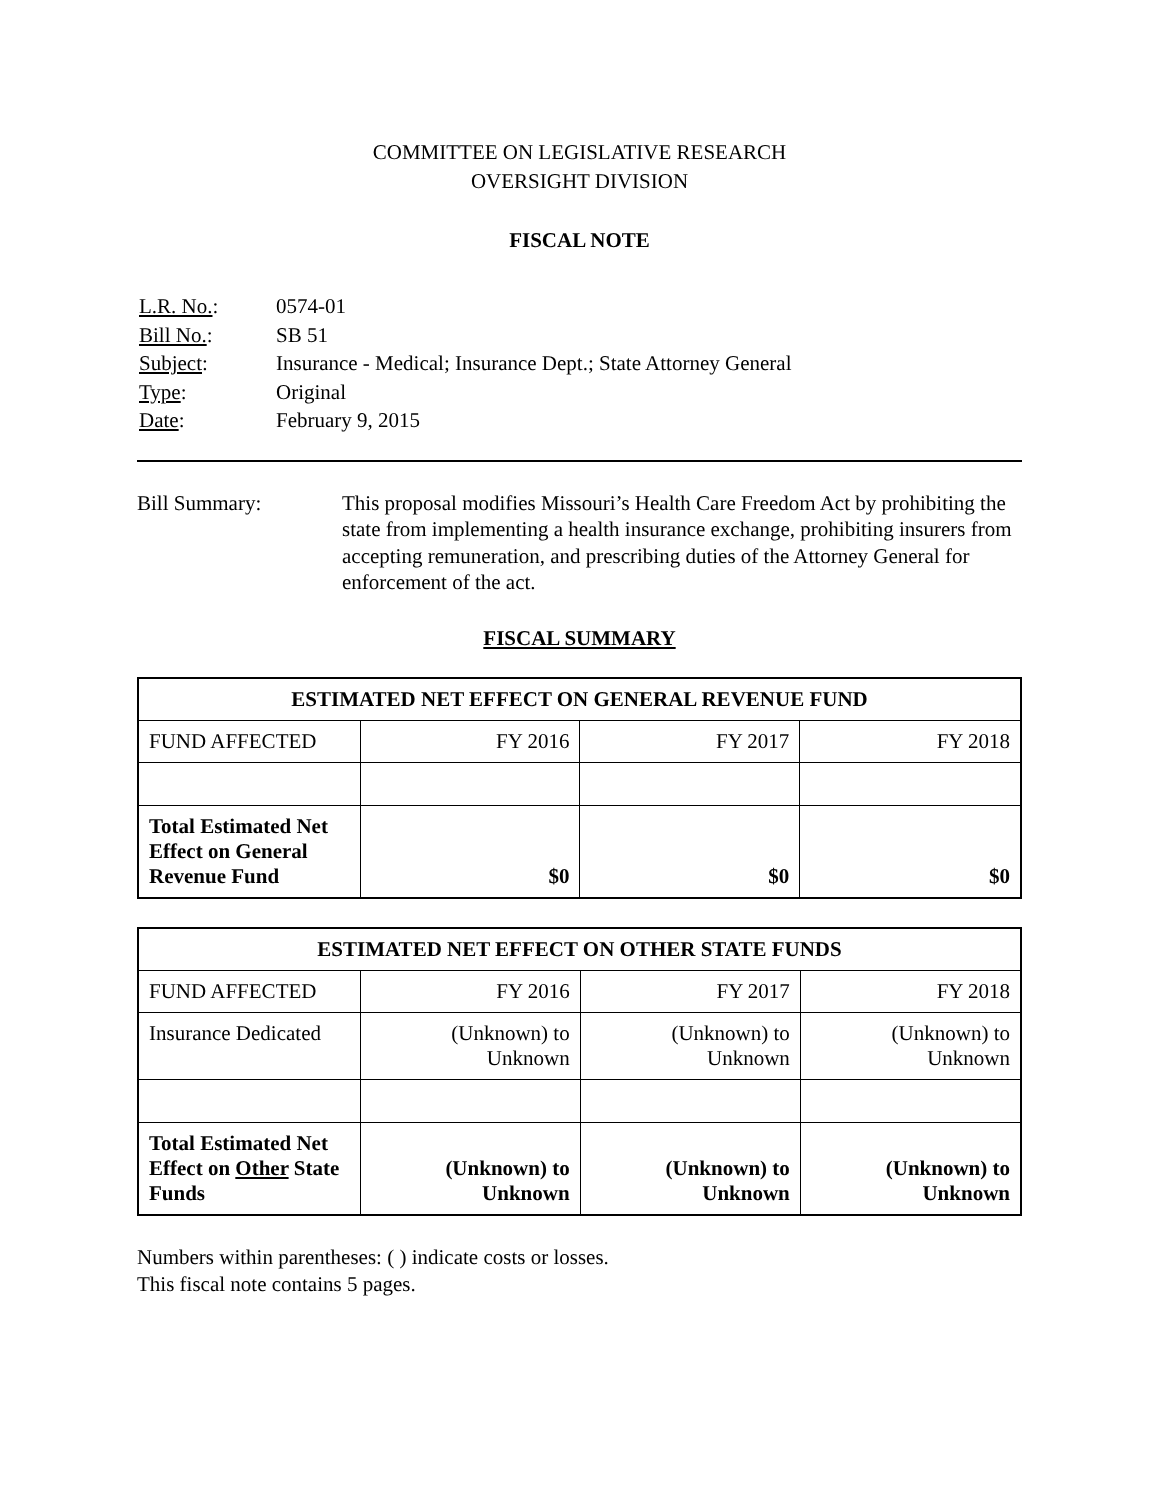COMMITTEE ON LEGISLATIVE RESEARCH
OVERSIGHT DIVISION
FISCAL NOTE
| L.R. No. : | 0574-01 |
| Bill No. : | SB 51 |
| Subject : | Insurance - Medical; Insurance Dept.; State Attorney General |
| Type : | Original |
| Date : | February 9, 2015 |
Bill Summary: This proposal modifies Missouri’s Health Care Freedom Act by prohibiting the state from implementing a health insurance exchange, prohibiting insurers from accepting remuneration, and prescribing duties of the Attorney General for enforcement of the act.
FISCAL SUMMARY
| ESTIMATED NET EFFECT ON GENERAL REVENUE FUND | | | |
| --- | --- | --- | --- |
| FUND AFFECTED | FY 2016 | FY 2017 | FY 2018 |
| Total Estimated Net Effect on General Revenue Fund | $0 | $0 | $0 |
| ESTIMATED NET EFFECT ON OTHER STATE FUNDS | | | |
| --- | --- | --- | --- |
| FUND AFFECTED | FY 2016 | FY 2017 | FY 2018 |
| Insurance Dedicated | (Unknown) to Unknown | (Unknown) to Unknown | (Unknown) to Unknown |
| Total Estimated Net Effect on Other State Funds | (Unknown) to Unknown | (Unknown) to Unknown | (Unknown) to Unknown |
Numbers within parentheses: ( ) indicate costs or losses.
This fiscal note contains 5 pages.